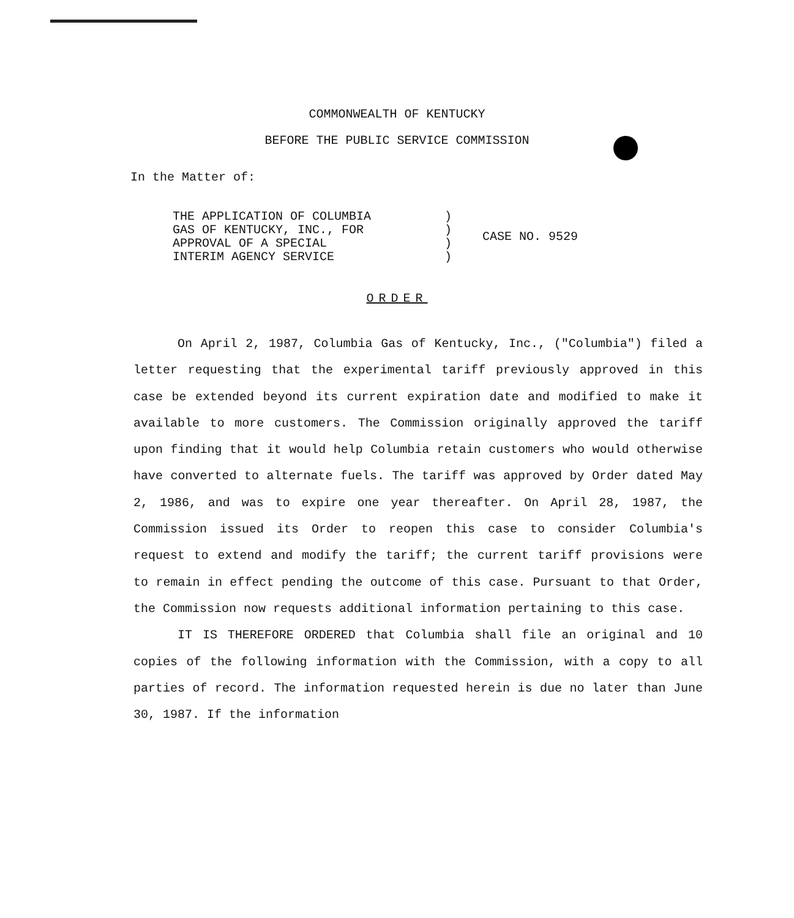COMMONWEALTH OF KENTUCKY
BEFORE THE PUBLIC SERVICE COMMISSION
In the Matter of:
THE APPLICATION OF COLUMBIA
GAS OF KENTUCKY, INC., FOR
APPROVAL OF A SPECIAL
INTERIM AGENCY SERVICE
)
)
)
)
CASE NO. 9529
ORDER
On April 2, 1987, Columbia Gas of Kentucky, Inc., ("Columbia") filed a letter requesting that the experimental tariff previously approved in this case be extended beyond its current expiration date and modified to make it available to more customers. The Commission originally approved the tariff upon finding that it would help Columbia retain customers who would otherwise have converted to alternate fuels. The tariff was approved by Order dated May 2, 1986, and was to expire one year thereafter. On April 28, 1987, the Commission issued its Order to reopen this case to consider Columbia's request to extend and modify the tariff; the current tariff provisions were to remain in effect pending the outcome of this case. Pursuant to that Order, the Commission now requests additional information pertaining to this case.
IT IS THEREFORE ORDERED that Columbia shall file an original and 10 copies of the following information with the Commission, with a copy to all parties of record. The information requested herein is due no later than June 30, 1987. If the information